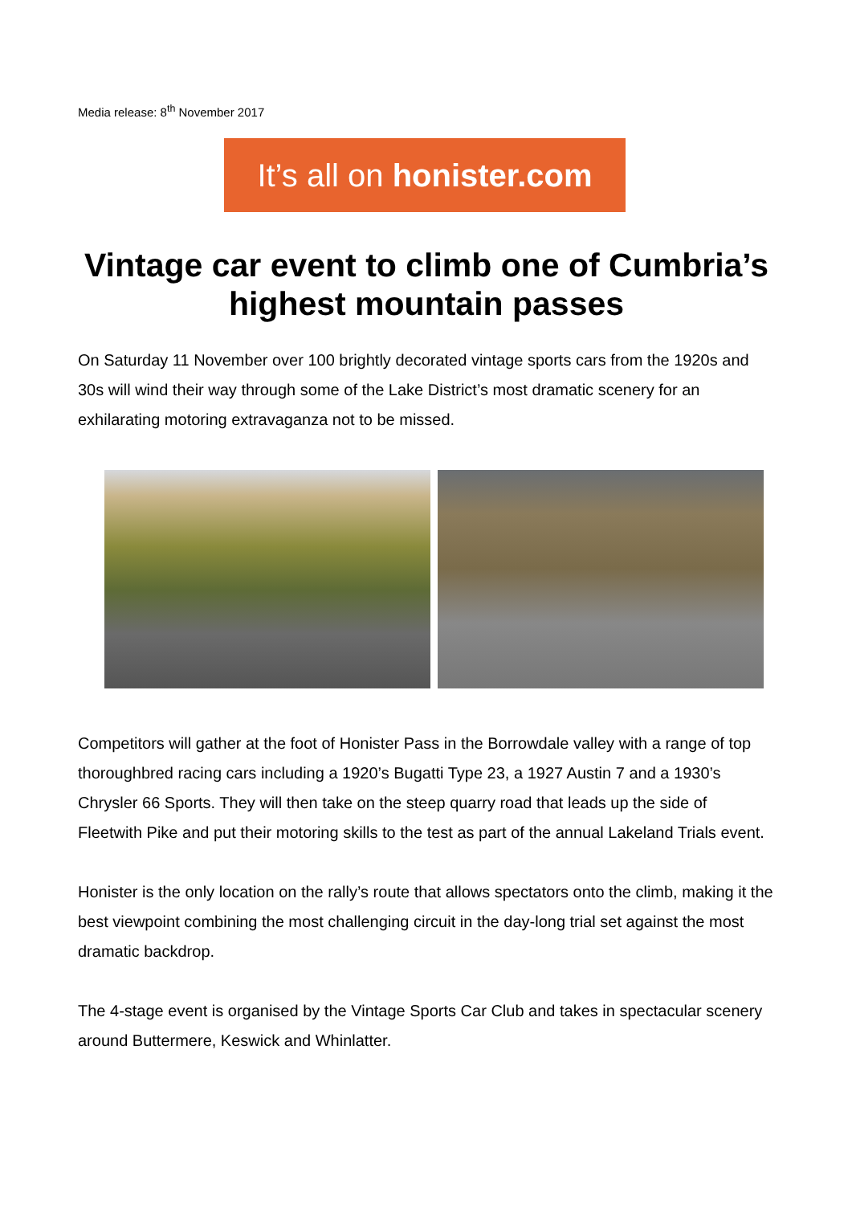Media release: 8<sup>th</sup> November 2017
It’s all on honister.com
Vintage car event to climb one of Cumbria’s highest mountain passes
On Saturday 11 November over 100 brightly decorated vintage sports cars from the 1920s and 30s will wind their way through some of the Lake District’s most dramatic scenery for an exhilarating motoring extravaganza not to be missed.
Competitors will gather at the foot of Honister Pass in the Borrowdale valley with a range of top thoroughbred racing cars including a 1920’s Bugatti Type 23, a 1927 Austin 7 and a 1930’s Chrysler 66 Sports. They will then take on the steep quarry road that leads up the side of Fleetwith Pike and put their motoring skills to the test as part of the annual Lakeland Trials event.
Honister is the only location on the rally’s route that allows spectators onto the climb, making it the best viewpoint combining the most challenging circuit in the day-long trial set against the most dramatic backdrop.
The 4-stage event is organised by the Vintage Sports Car Club and takes in spectacular scenery around Buttermere, Keswick and Whinlatter.